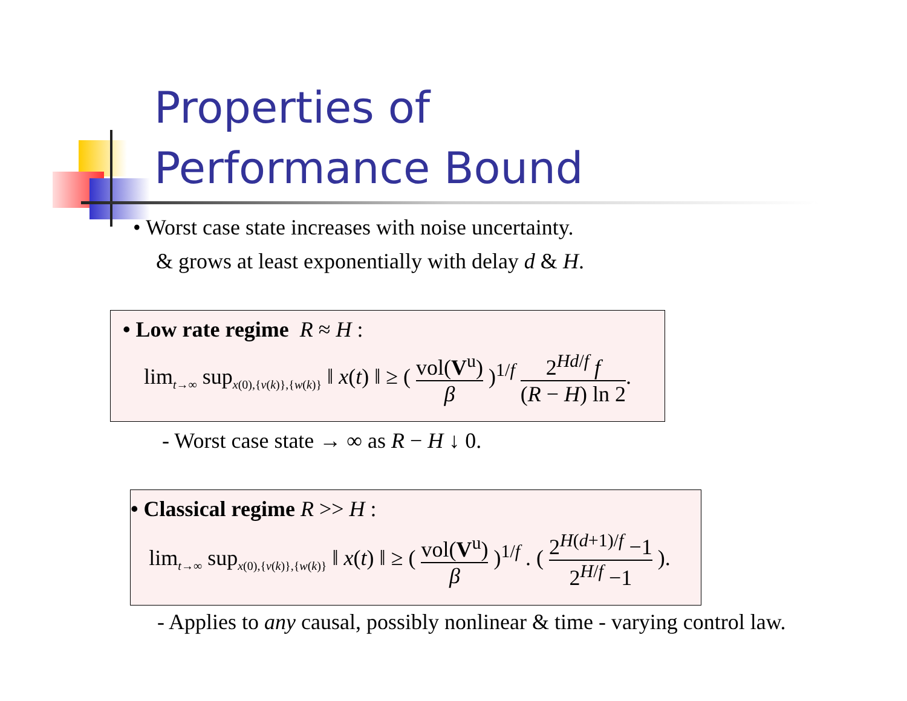Properties of
Performance Bound
• Worst case state increases with noise uncertainty.
& grows at least exponentially with delay d & H.
• Low rate regime R ≈ H :
lim<sub>t→∞</sub> sup<sub>x(0),{v(k)},{w(k)}</sub> ‖ x(t) ‖ ≥ ( vol(V<sup>u</sup>) β )<sup>1/f</sup> 2<sup>Hd/f</sup> f (R − H) ln 2.
- Worst case state → ∞ as R − H ↓ 0.
• Classical regime R >> H :
lim<sub>t→∞</sub> sup<sub>x(0),{v(k)},{w(k)}</sub> ‖ x(t) ‖ ≥ ( vol(V<sup>u</sup>) β )<sup>1/f</sup> . ( 2<sup>H(d+1)/f</sup> −1 2<sup>H/f</sup> −1 ).
- Applies to any causal, possibly nonlinear & time - varying control law.